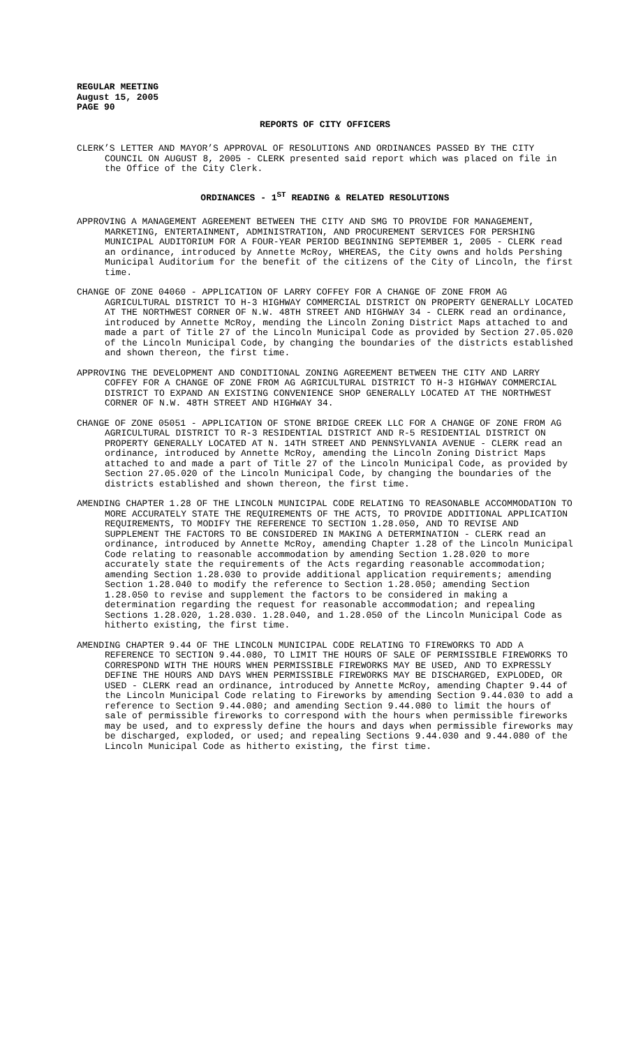REGULAR MEETING
August 15, 2005
PAGE 90
REPORTS OF CITY OFFICERS
CLERK’S LETTER AND MAYOR’S APPROVAL OF RESOLUTIONS AND ORDINANCES PASSED BY THE CITY COUNCIL ON AUGUST 8, 2005 - CLERK presented said report which was placed on file in the Office of the City Clerk.
ORDINANCES - 1<sup>ST</sup> READING & RELATED RESOLUTIONS
APPROVING A MANAGEMENT AGREEMENT BETWEEN THE CITY AND SMG TO PROVIDE FOR MANAGEMENT, MARKETING, ENTERTAINMENT, ADMINISTRATION, AND PROCUREMENT SERVICES FOR PERSHING MUNICIPAL AUDITORIUM FOR A FOUR-YEAR PERIOD BEGINNING SEPTEMBER 1, 2005 - CLERK read an ordinance, introduced by Annette McRoy, WHEREAS, the City owns and holds Pershing Municipal Auditorium for the benefit of the citizens of the City of Lincoln, the first time.
CHANGE OF ZONE 04060 - APPLICATION OF LARRY COFFEY FOR A CHANGE OF ZONE FROM AG AGRICULTURAL DISTRICT TO H-3 HIGHWAY COMMERCIAL DISTRICT ON PROPERTY GENERALLY LOCATED AT THE NORTHWEST CORNER OF N.W. 48TH STREET AND HIGHWAY 34 - CLERK read an ordinance, introduced by Annette McRoy, mending the Lincoln Zoning District Maps attached to and made a part of Title 27 of the Lincoln Municipal Code as provided by Section 27.05.020 of the Lincoln Municipal Code, by changing the boundaries of the districts established and shown thereon, the first time.
APPROVING THE DEVELOPMENT AND CONDITIONAL ZONING AGREEMENT BETWEEN THE CITY AND LARRY COFFEY FOR A CHANGE OF ZONE FROM AG AGRICULTURAL DISTRICT TO H-3 HIGHWAY COMMERCIAL DISTRICT TO EXPAND AN EXISTING CONVENIENCE SHOP GENERALLY LOCATED AT THE NORTHWEST CORNER OF N.W. 48TH STREET AND HIGHWAY 34.
CHANGE OF ZONE 05051 - APPLICATION OF STONE BRIDGE CREEK LLC FOR A CHANGE OF ZONE FROM AG AGRICULTURAL DISTRICT TO R-3 RESIDENTIAL DISTRICT AND R-5 RESIDENTIAL DISTRICT ON PROPERTY GENERALLY LOCATED AT N. 14TH STREET AND PENNSYLVANIA AVENUE - CLERK read an ordinance, introduced by Annette McRoy, amending the Lincoln Zoning District Maps attached to and made a part of Title 27 of the Lincoln Municipal Code, as provided by Section 27.05.020 of the Lincoln Municipal Code, by changing the boundaries of the districts established and shown thereon, the first time.
AMENDING CHAPTER 1.28 OF THE LINCOLN MUNICIPAL CODE RELATING TO REASONABLE ACCOMMODATION TO MORE ACCURATELY STATE THE REQUIREMENTS OF THE ACTS, TO PROVIDE ADDITIONAL APPLICATION REQUIREMENTS, TO MODIFY THE REFERENCE TO SECTION 1.28.050, AND TO REVISE AND SUPPLEMENT THE FACTORS TO BE CONSIDERED IN MAKING A DETERMINATION - CLERK read an ordinance, introduced by Annette McRoy, amending Chapter 1.28 of the Lincoln Municipal Code relating to reasonable accommodation by amending Section 1.28.020 to more accurately state the requirements of the Acts regarding reasonable accommodation; amending Section 1.28.030 to provide additional application requirements; amending Section 1.28.040 to modify the reference to Section 1.28.050; amending Section 1.28.050 to revise and supplement the factors to be considered in making a determination regarding the request for reasonable accommodation; and repealing Sections 1.28.020, 1.28.030. 1.28.040, and 1.28.050 of the Lincoln Municipal Code as hitherto existing, the first time.
AMENDING CHAPTER 9.44 OF THE LINCOLN MUNICIPAL CODE RELATING TO FIREWORKS TO ADD A REFERENCE TO SECTION 9.44.080, TO LIMIT THE HOURS OF SALE OF PERMISSIBLE FIREWORKS TO CORRESPOND WITH THE HOURS WHEN PERMISSIBLE FIREWORKS MAY BE USED, AND TO EXPRESSLY DEFINE THE HOURS AND DAYS WHEN PERMISSIBLE FIREWORKS MAY BE DISCHARGED, EXPLODED, OR USED - CLERK read an ordinance, introduced by Annette McRoy, amending Chapter 9.44 of the Lincoln Municipal Code relating to Fireworks by amending Section 9.44.030 to add a reference to Section 9.44.080; and amending Section 9.44.080 to limit the hours of sale of permissible fireworks to correspond with the hours when permissible fireworks may be used, and to expressly define the hours and days when permissible fireworks may be discharged, exploded, or used; and repealing Sections 9.44.030 and 9.44.080 of the Lincoln Municipal Code as hitherto existing, the first time.